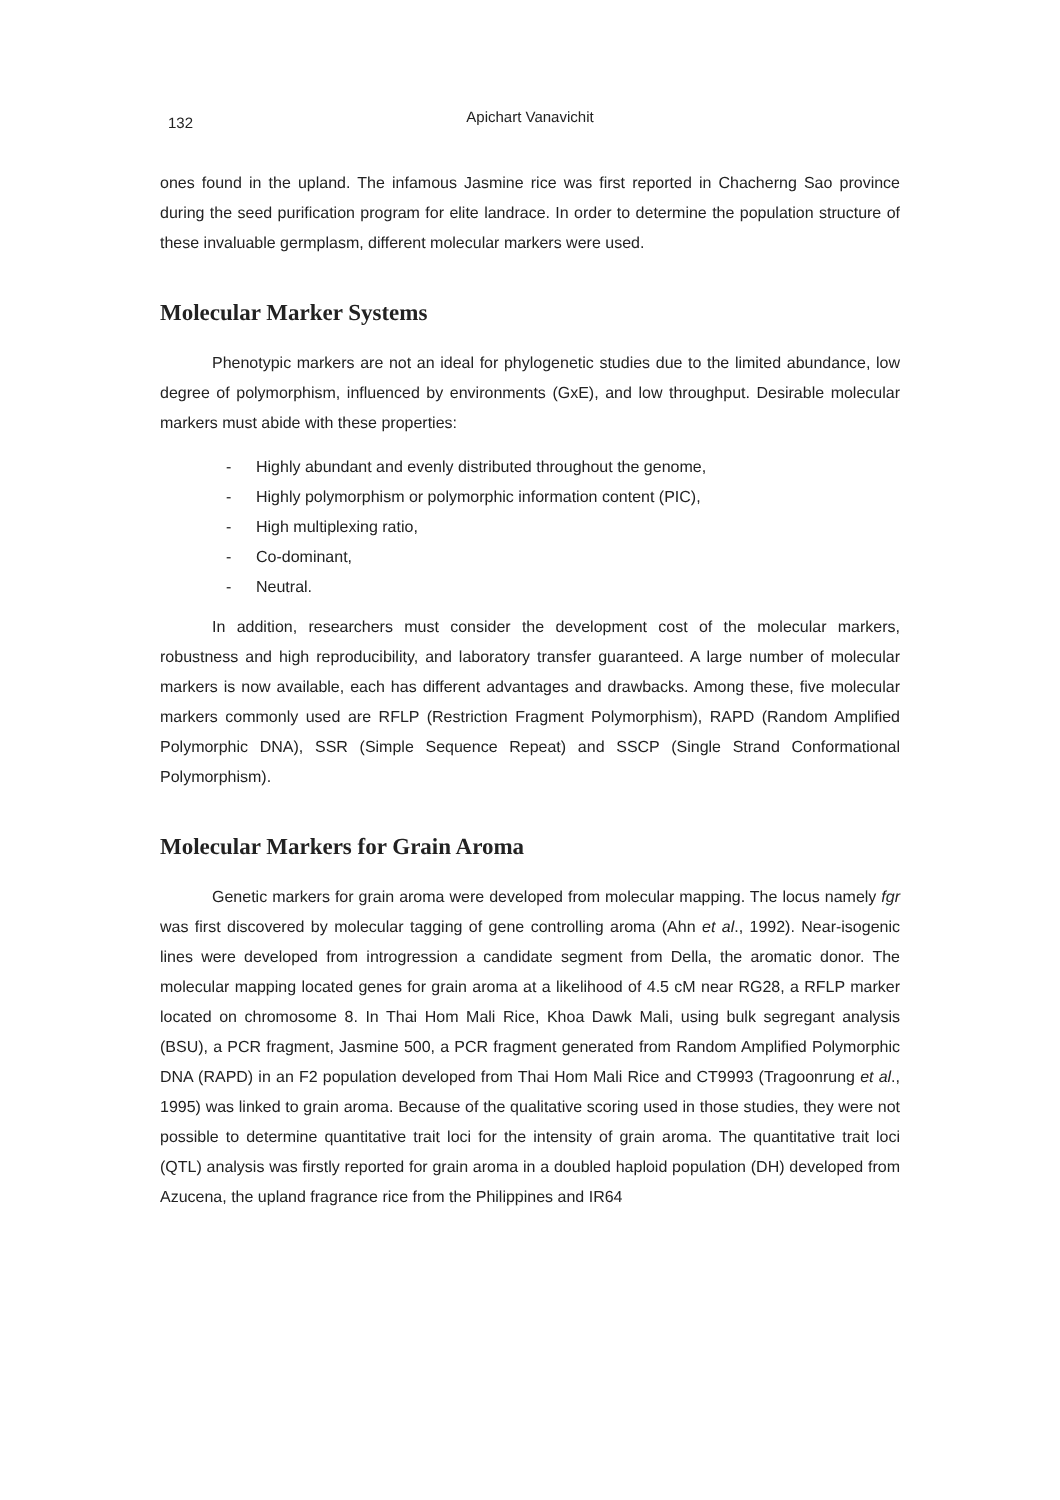132
Apichart Vanavichit
ones found in the upland. The infamous Jasmine rice was first reported in Chacherng Sao province during the seed purification program for elite landrace. In order to determine the population structure of these invaluable germplasm, different molecular markers were used.
Molecular Marker Systems
Phenotypic markers are not an ideal for phylogenetic studies due to the limited abundance, low degree of polymorphism, influenced by environments (GxE), and low throughput. Desirable molecular markers must abide with these properties:
- Highly abundant and evenly distributed throughout the genome,
- Highly polymorphism or polymorphic information content (PIC),
- High multiplexing ratio,
- Co-dominant,
- Neutral.
In addition, researchers must consider the development cost of the molecular markers, robustness and high reproducibility, and laboratory transfer guaranteed. A large number of molecular markers is now available, each has different advantages and drawbacks. Among these, five molecular markers commonly used are RFLP (Restriction Fragment Polymorphism), RAPD (Random Amplified Polymorphic DNA), SSR (Simple Sequence Repeat) and SSCP (Single Strand Conformational Polymorphism).
Molecular Markers for Grain Aroma
Genetic markers for grain aroma were developed from molecular mapping. The locus namely fgr was first discovered by molecular tagging of gene controlling aroma (Ahn et al., 1992). Near-isogenic lines were developed from introgression a candidate segment from Della, the aromatic donor. The molecular mapping located genes for grain aroma at a likelihood of 4.5 cM near RG28, a RFLP marker located on chromosome 8. In Thai Hom Mali Rice, Khoa Dawk Mali, using bulk segregant analysis (BSU), a PCR fragment, Jasmine 500, a PCR fragment generated from Random Amplified Polymorphic DNA (RAPD) in an F2 population developed from Thai Hom Mali Rice and CT9993 (Tragoonrung et al., 1995) was linked to grain aroma. Because of the qualitative scoring used in those studies, they were not possible to determine quantitative trait loci for the intensity of grain aroma. The quantitative trait loci (QTL) analysis was firstly reported for grain aroma in a doubled haploid population (DH) developed from Azucena, the upland fragrance rice from the Philippines and IR64